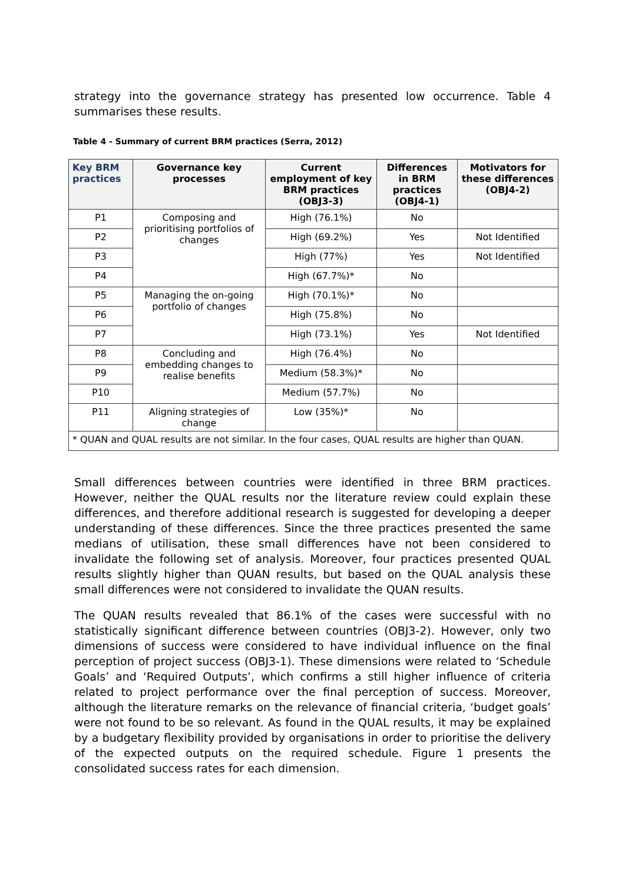strategy into the governance strategy has presented low occurrence. Table 4 summarises these results.
Table 4 - Summary of current BRM practices (Serra, 2012)
| Key BRM practices | Governance key processes | Current employment of key BRM practices (OBJ3-3) | Differences in BRM practices (OBJ4-1) | Motivators for these differences (OBJ4-2) |
| --- | --- | --- | --- | --- |
| P1 | Composing and prioritising portfolios of changes | High (76.1%) | No | |
| P2 | | High (69.2%) | Yes | Not Identified |
| P3 | | High (77%) | Yes | Not Identified |
| P4 | | High (67.7%)* | No | |
| P5 | Managing the on-going portfolio of changes | High (70.1%)* | No | |
| P6 | | High (75.8%) | No | |
| P7 | | High (73.1%) | Yes | Not Identified |
| P8 | Concluding and embedding changes to realise benefits | High (76.4%) | No | |
| P9 | | Medium (58.3%)* | No | |
| P10 | | Medium (57.7%) | No | |
| P11 | Aligning strategies of change | Low (35%)* | No | |
| * QUAN and QUAL results are not similar. In the four cases, QUAL results are higher than QUAN. | | | | |
Small differences between countries were identified in three BRM practices. However, neither the QUAL results nor the literature review could explain these differences, and therefore additional research is suggested for developing a deeper understanding of these differences. Since the three practices presented the same medians of utilisation, these small differences have not been considered to invalidate the following set of analysis. Moreover, four practices presented QUAL results slightly higher than QUAN results, but based on the QUAL analysis these small differences were not considered to invalidate the QUAN results.
The QUAN results revealed that 86.1% of the cases were successful with no statistically significant difference between countries (OBJ3-2). However, only two dimensions of success were considered to have individual influence on the final perception of project success (OBJ3-1). These dimensions were related to ‘Schedule Goals’ and ‘Required Outputs’, which confirms a still higher influence of criteria related to project performance over the final perception of success. Moreover, although the literature remarks on the relevance of financial criteria, ‘budget goals’ were not found to be so relevant. As found in the QUAL results, it may be explained by a budgetary flexibility provided by organisations in order to prioritise the delivery of the expected outputs on the required schedule. Figure 1 presents the consolidated success rates for each dimension.